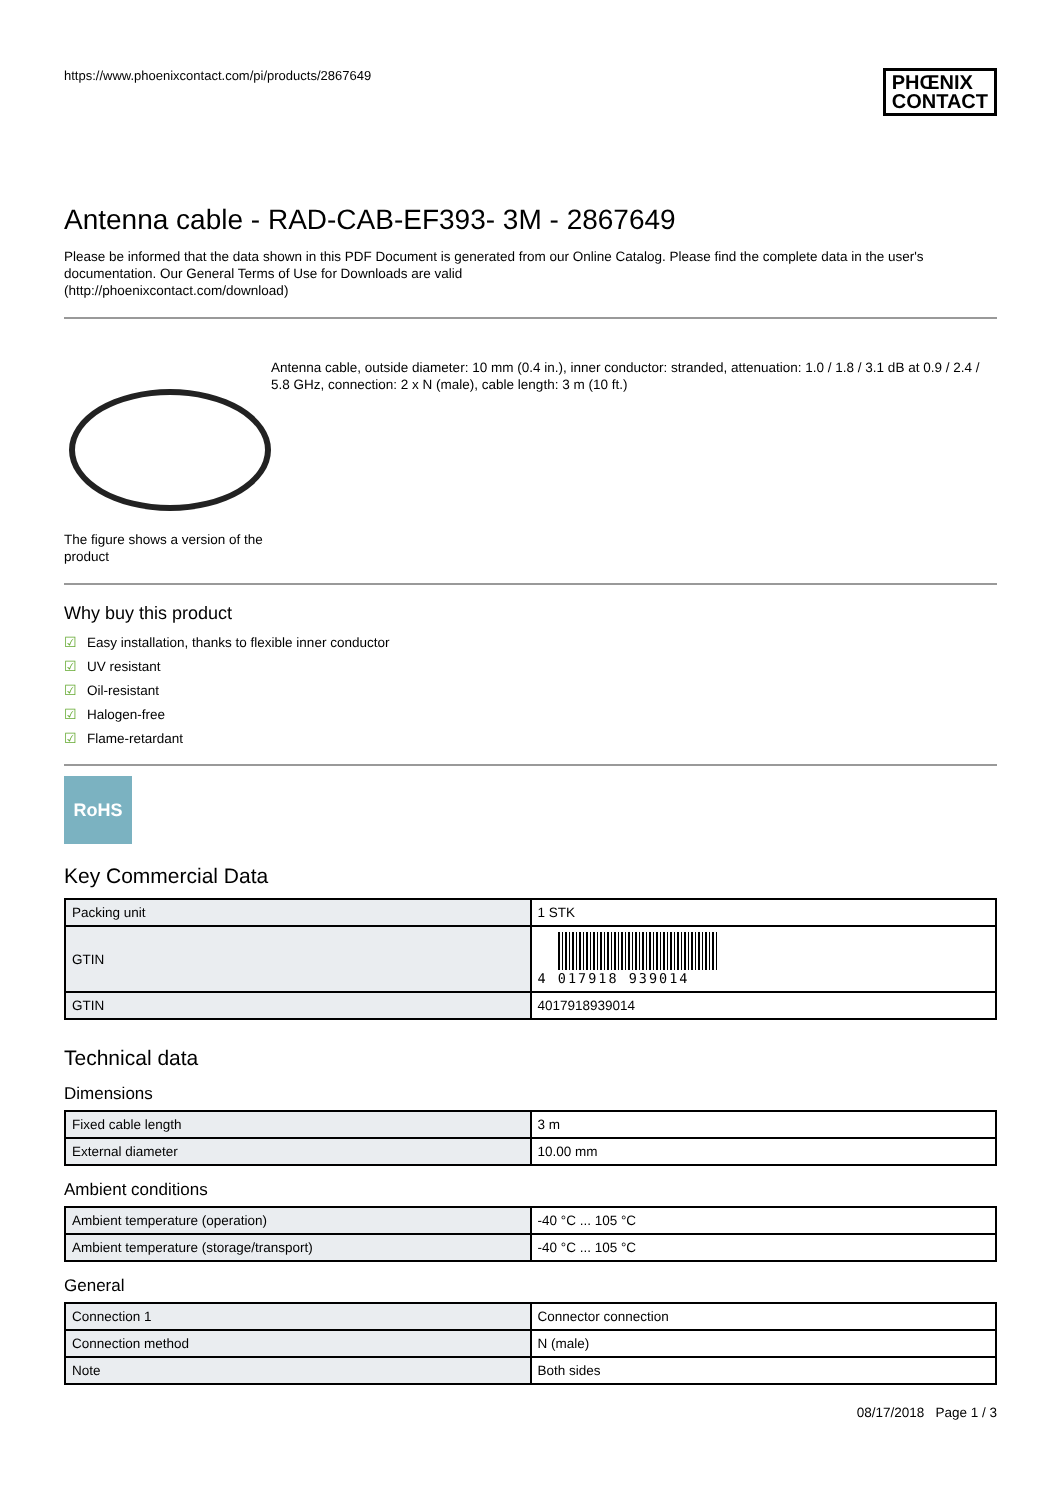https://www.phoenixcontact.com/pi/products/2867649
PHŒNIX
CONTACT
Antenna cable - RAD-CAB-EF393- 3M - 2867649
Please be informed that the data shown in this PDF Document is generated from our Online Catalog. Please find the complete data in the user's documentation. Our General Terms of Use for Downloads are valid
(http://phoenixcontact.com/download)
The figure shows a version of the product
Antenna cable, outside diameter: 10 mm (0.4 in.), inner conductor: stranded, attenuation: 1.0 / 1.8 / 3.1 dB at 0.9 / 2.4 / 5.8 GHz, connection: 2 x N (male), cable length: 3 m (10 ft.)
Why buy this product
☑ Easy installation, thanks to flexible inner conductor
☑ UV resistant
☑ Oil-resistant
☑ Halogen-free
☑ Flame-retardant
RoHS
Key Commercial Data
| Packing unit | 1 STK |
| GTIN | 4 017918 939014 |
| GTIN | 4017918939014 |
Technical data
Dimensions
| Fixed cable length | 3 m |
| External diameter | 10.00 mm |
Ambient conditions
| Ambient temperature (operation) | -40 °C ... 105 °C |
| Ambient temperature (storage/transport) | -40 °C ... 105 °C |
General
| Connection 1 | Connector connection |
| Connection method | N (male) |
| Note | Both sides |
08/17/2018 Page 1 / 3